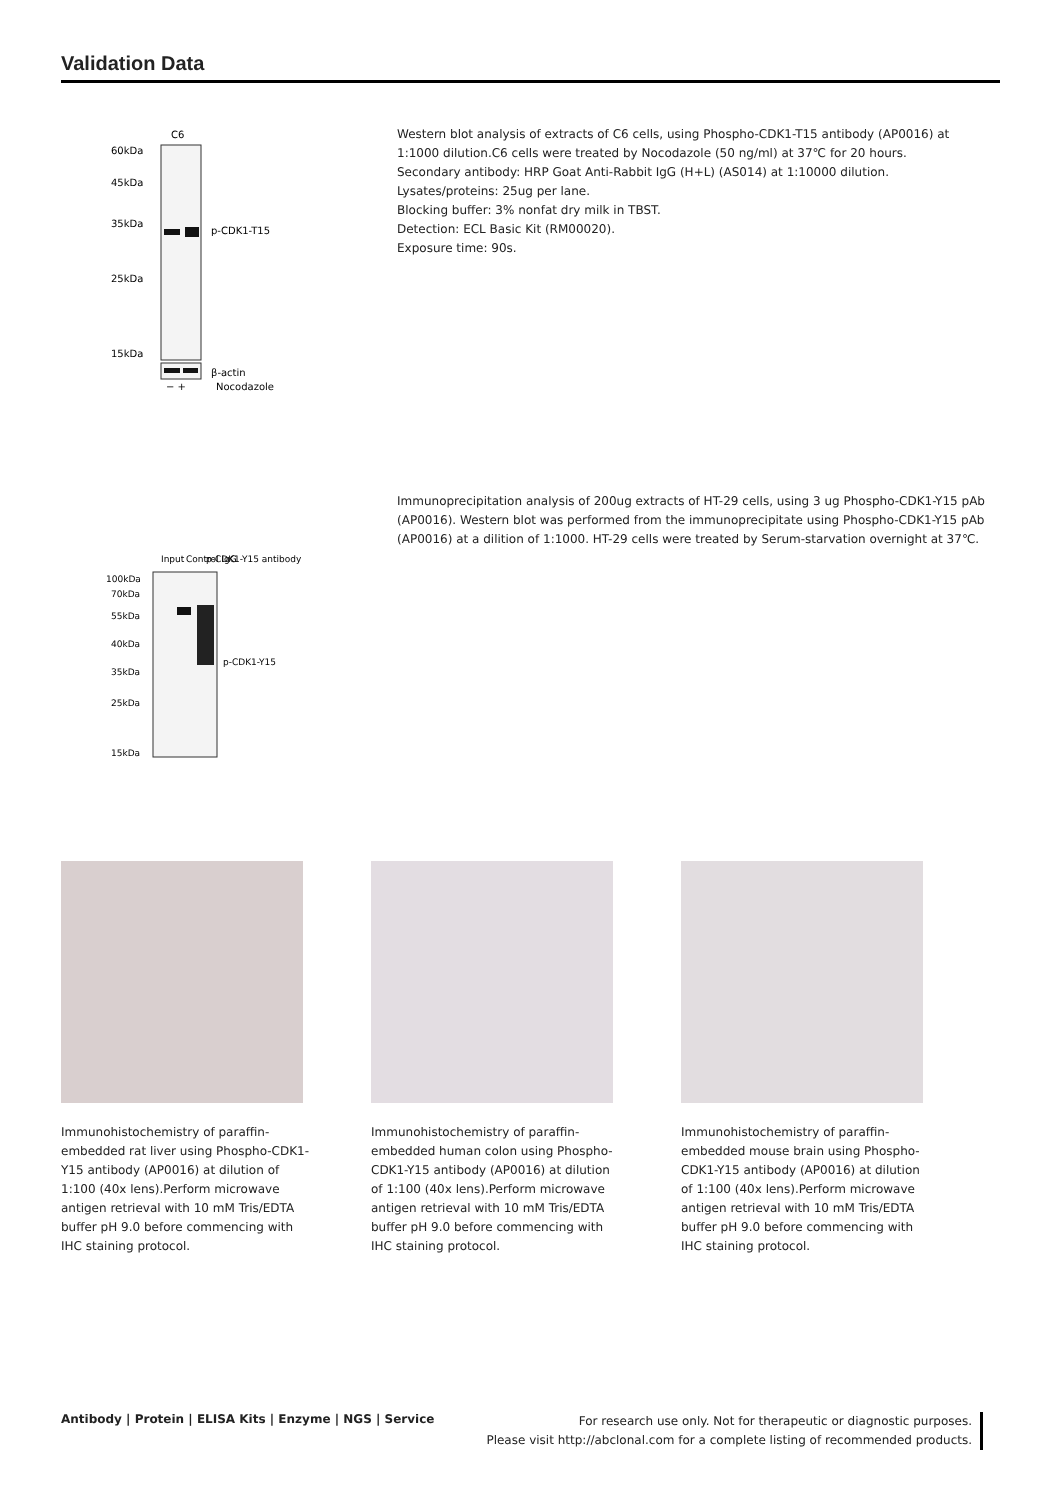Validation Data
C6
60kDa
45kDa
35kDa
25kDa
15kDa
p-CDK1-T15
β-actin
− +
Nocodazole
Western blot analysis of extracts of C6 cells, using Phospho-CDK1-T15 antibody (AP0016) at 1:1000 dilution.C6 cells were treated by Nocodazole (50 ng/ml) at 37℃ for 20 hours.
Secondary antibody: HRP Goat Anti-Rabbit IgG (H+L) (AS014) at 1:10000 dilution.
Lysates/proteins: 25ug per lane.
Blocking buffer: 3% nonfat dry milk in TBST.
Detection: ECL Basic Kit (RM00020).
Exposure time: 90s.
Input
Control IgG
p-CDK1-Y15 antibody
100kDa
70kDa
55kDa
40kDa
35kDa
25kDa
15kDa
p-CDK1-Y15
Immunoprecipitation analysis of 200ug extracts of HT-29 cells, using 3 ug Phospho-CDK1-Y15 pAb (AP0016). Western blot was performed from the immunoprecipitate using Phospho-CDK1-Y15 pAb (AP0016) at a dilition of 1:1000. HT-29 cells were treated by Serum-starvation overnight at 37℃.
Immunohistochemistry of paraffin-embedded rat liver using Phospho-CDK1-Y15 antibody (AP0016) at dilution of 1:100 (40x lens).Perform microwave antigen retrieval with 10 mM Tris/EDTA buffer pH 9.0 before commencing with IHC staining protocol.
Immunohistochemistry of paraffin-embedded human colon using Phospho-CDK1-Y15 antibody (AP0016) at dilution of 1:100 (40x lens).Perform microwave antigen retrieval with 10 mM Tris/EDTA buffer pH 9.0 before commencing with IHC staining protocol.
Immunohistochemistry of paraffin-embedded mouse brain using Phospho-CDK1-Y15 antibody (AP0016) at dilution of 1:100 (40x lens).Perform microwave antigen retrieval with 10 mM Tris/EDTA buffer pH 9.0 before commencing with IHC staining protocol.
Antibody | Protein | ELISA Kits | Enzyme | NGS | Service
For research use only. Not for therapeutic or diagnostic purposes.
Please visit http://abclonal.com for a complete listing of recommended products.